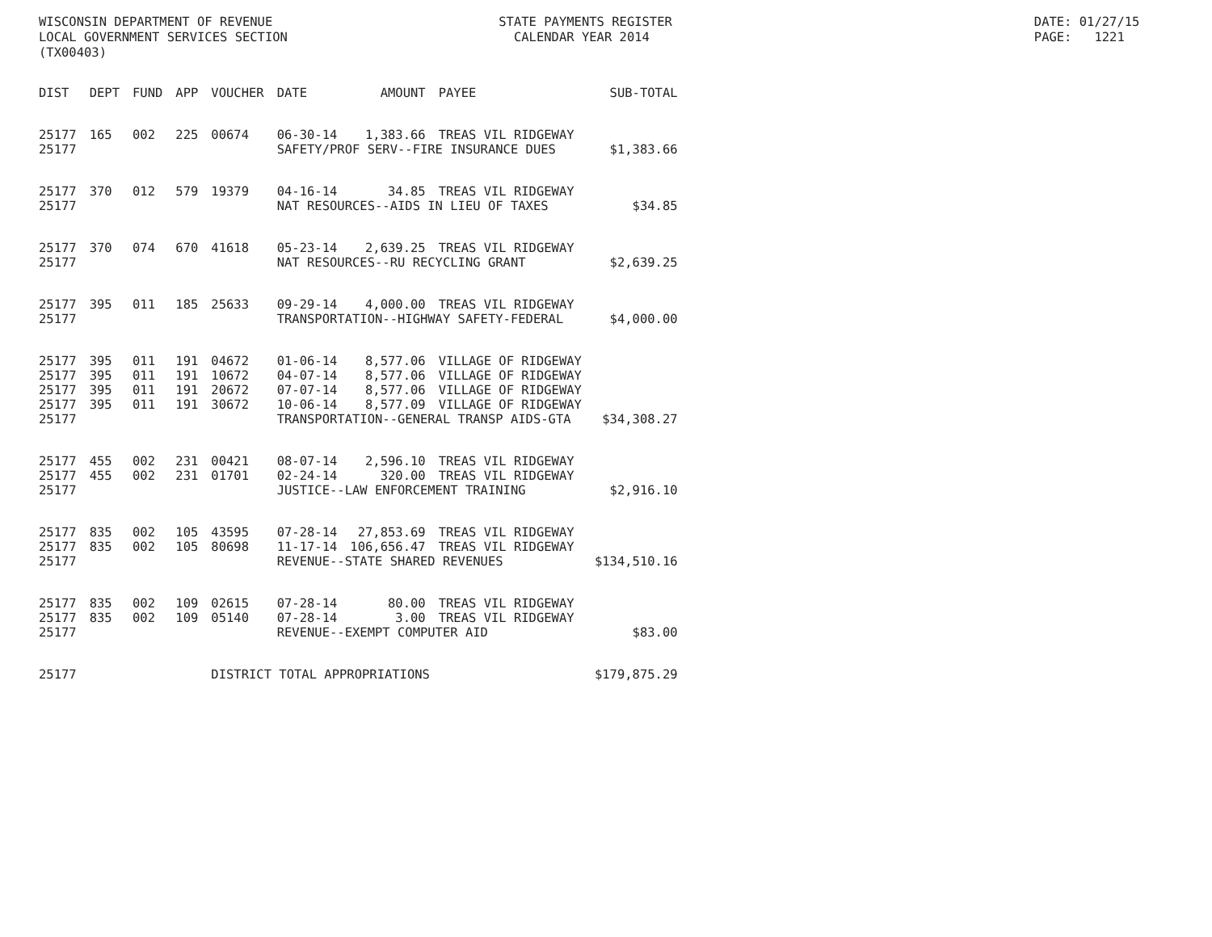WISCONSIN DEPARTMENT OF REVENUE STATE PAYMENTS REGISTER DATE: 01/27/15
LOCAL GOVERNMENT SERVICES SECTION CALENDAR YEAR 2014 PAGE: 1221
(TX00403)
| DIST | DEPT | FUND | APP | VOUCHER | DATE | AMOUNT | PAYEE | SUB-TOTAL |
| --- | --- | --- | --- | --- | --- | --- | --- | --- |
| 25177 | 165 | 002 | 225 | 00674 | 06-30-14 | 1,383.66 | TREAS VIL RIDGEWAY | |
| 25177 | | | | | SAFETY/PROF SERV--FIRE INSURANCE DUES | | | $1,383.66 |
| 25177 | 370 | 012 | 579 | 19379 | 04-16-14 | 34.85 | TREAS VIL RIDGEWAY | |
| 25177 | | | | | NAT RESOURCES--AIDS IN LIEU OF TAXES | | | $34.85 |
| 25177 | 370 | 074 | 670 | 41618 | 05-23-14 | 2,639.25 | TREAS VIL RIDGEWAY | |
| 25177 | | | | | NAT RESOURCES--RU RECYCLING GRANT | | | $2,639.25 |
| 25177 | 395 | 011 | 185 | 25633 | 09-29-14 | 4,000.00 | TREAS VIL RIDGEWAY | |
| 25177 | | | | | TRANSPORTATION--HIGHWAY SAFETY-FEDERAL | | | $4,000.00 |
| 25177 | 395 | 011 | 191 | 04672 | 01-06-14 | 8,577.06 | VILLAGE OF RIDGEWAY | |
| 25177 | 395 | 011 | 191 | 10672 | 04-07-14 | 8,577.06 | VILLAGE OF RIDGEWAY | |
| 25177 | 395 | 011 | 191 | 20672 | 07-07-14 | 8,577.06 | VILLAGE OF RIDGEWAY | |
| 25177 | 395 | 011 | 191 | 30672 | 10-06-14 | 8,577.09 | VILLAGE OF RIDGEWAY | |
| 25177 | | | | | TRANSPORTATION--GENERAL TRANSP AIDS-GTA | | | $34,308.27 |
| 25177 | 455 | 002 | 231 | 00421 | 08-07-14 | 2,596.10 | TREAS VIL RIDGEWAY | |
| 25177 | 455 | 002 | 231 | 01701 | 02-24-14 | 320.00 | TREAS VIL RIDGEWAY | |
| 25177 | | | | | JUSTICE--LAW ENFORCEMENT TRAINING | | | $2,916.10 |
| 25177 | 835 | 002 | 105 | 43595 | 07-28-14 | 27,853.69 | TREAS VIL RIDGEWAY | |
| 25177 | 835 | 002 | 105 | 80698 | 11-17-14 | 106,656.47 | TREAS VIL RIDGEWAY | |
| 25177 | | | | | REVENUE--STATE SHARED REVENUES | | | $134,510.16 |
| 25177 | 835 | 002 | 109 | 02615 | 07-28-14 | 80.00 | TREAS VIL RIDGEWAY | |
| 25177 | 835 | 002 | 109 | 05140 | 07-28-14 | 3.00 | TREAS VIL RIDGEWAY | |
| 25177 | | | | | REVENUE--EXEMPT COMPUTER AID | | | $83.00 |
| 25177 | | | | DISTRICT TOTAL APPROPRIATIONS | | | | $179,875.29 |